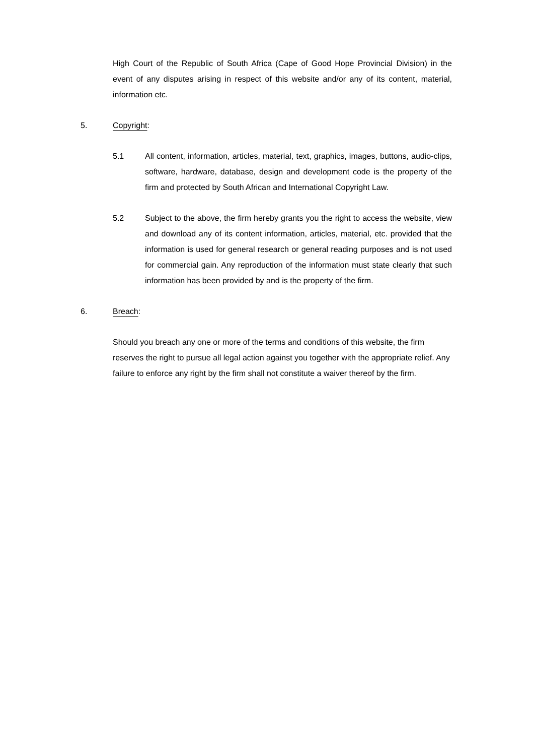High Court of the Republic of South Africa (Cape of Good Hope Provincial Division) in the event of any disputes arising in respect of this website and/or any of its content, material, information etc.
5. Copyright:
5.1 All content, information, articles, material, text, graphics, images, buttons, audio-clips, software, hardware, database, design and development code is the property of the firm and protected by South African and International Copyright Law.
5.2 Subject to the above, the firm hereby grants you the right to access the website, view and download any of its content information, articles, material, etc. provided that the information is used for general research or general reading purposes and is not used for commercial gain. Any reproduction of the information must state clearly that such information has been provided by and is the property of the firm.
6. Breach:
Should you breach any one or more of the terms and conditions of this website, the firm reserves the right to pursue all legal action against you together with the appropriate relief. Any failure to enforce any right by the firm shall not constitute a waiver thereof by the firm.